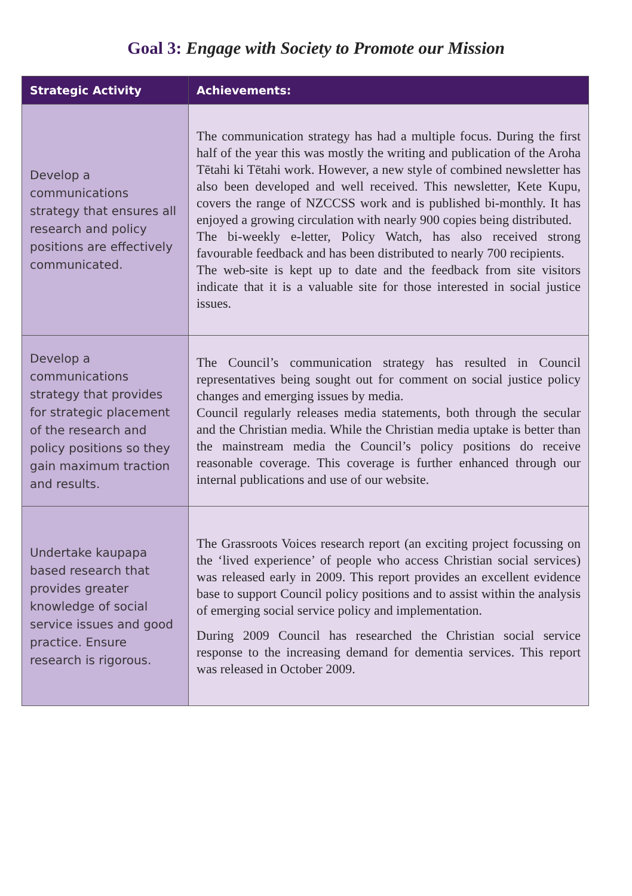Goal 3: Engage with Society to Promote our Mission
| Strategic Activity | Achievements: |
| --- | --- |
| Develop a communications strategy that ensures all research and policy positions are effectively communicated. | The communication strategy has had a multiple focus. During the first half of the year this was mostly the writing and publication of the Aroha Tētahi ki Tētahi work. However, a new style of combined newsletter has also been developed and well received. This newsletter, Kete Kupu, covers the range of NZCCSS work and is published bi-monthly. It has enjoyed a growing circulation with nearly 900 copies being distributed. The bi-weekly e-letter, Policy Watch, has also received strong favourable feedback and has been distributed to nearly 700 recipients. The web-site is kept up to date and the feedback from site visitors indicate that it is a valuable site for those interested in social justice issues. |
| Develop a communications strategy that provides for strategic placement of the research and policy positions so they gain maximum traction and results. | The Council’s communication strategy has resulted in Council representatives being sought out for comment on social justice policy changes and emerging issues by media. Council regularly releases media statements, both through the secular and the Christian media. While the Christian media uptake is better than the mainstream media the Council’s policy positions do receive reasonable coverage. This coverage is further enhanced through our internal publications and use of our website. |
| Undertake kaupapa based research that provides greater knowledge of social service issues and good practice. Ensure research is rigorous. | The Grassroots Voices research report (an exciting project focussing on the ‘lived experience’ of people who access Christian social services) was released early in 2009. This report provides an excellent evidence base to support Council policy positions and to assist within the analysis of emerging social service policy and implementation. During 2009 Council has researched the Christian social service response to the increasing demand for dementia services. This report was released in October 2009. |